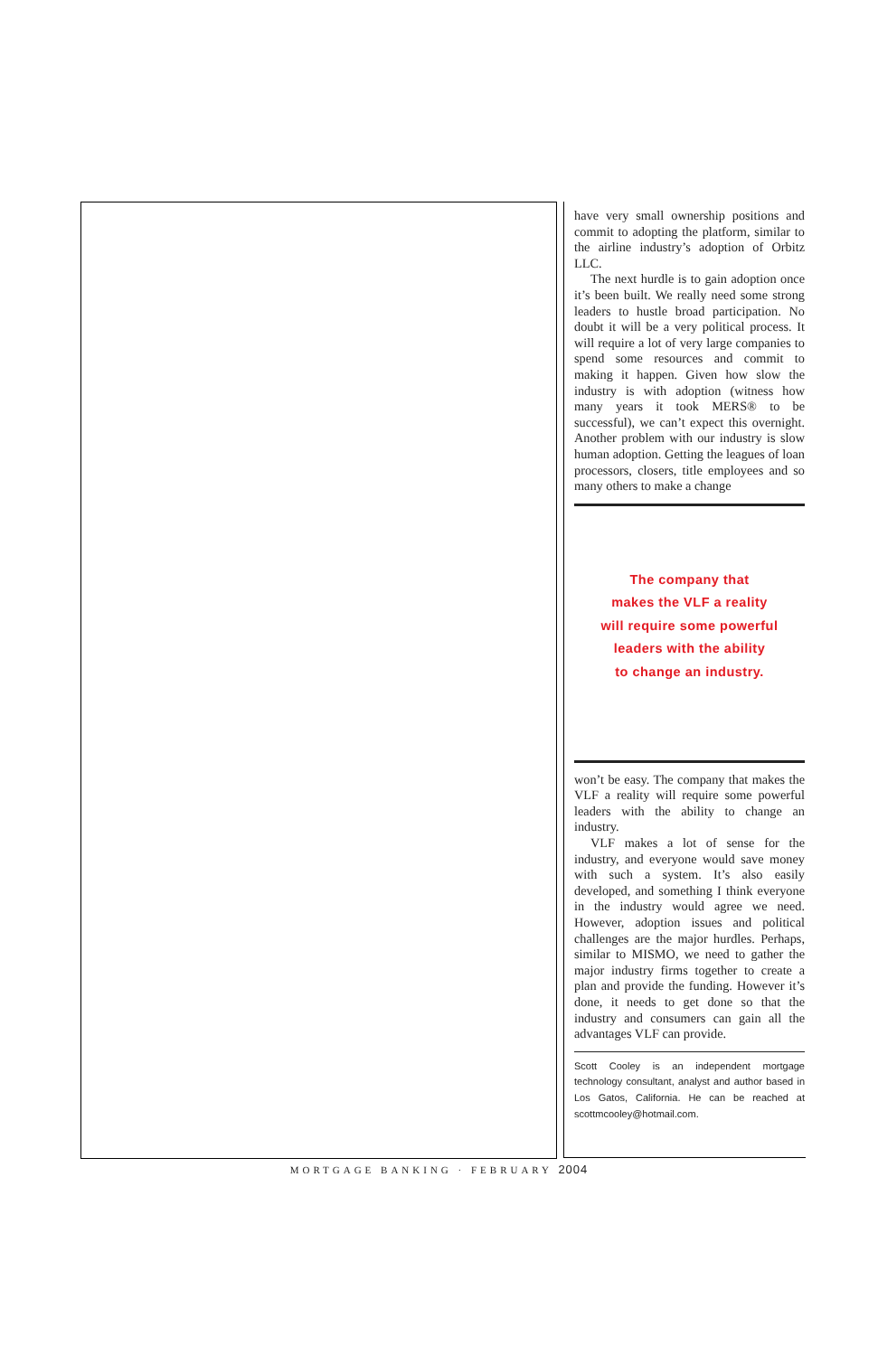have very small ownership positions and commit to adopting the platform, similar to the airline industry’s adoption of Orbitz LLC.
The next hurdle is to gain adoption once it’s been built. We really need some strong leaders to hustle broad participation. No doubt it will be a very political process. It will require a lot of very large companies to spend some resources and commit to making it happen. Given how slow the industry is with adoption (witness how many years it took MERS® to be successful), we can’t expect this overnight. Another problem with our industry is slow human adoption. Getting the leagues of loan processors, closers, title employees and so many others to make a change
The company that
makes the VLF a reality
will require some powerful
leaders with the ability
to change an industry.
won’t be easy. The company that makes the VLF a reality will require some powerful leaders with the ability to change an industry.
VLF makes a lot of sense for the industry, and everyone would save money with such a system. It’s also easily developed, and something I think everyone in the industry would agree we need. However, adoption issues and political challenges are the major hurdles. Perhaps, similar to MISMO, we need to gather the major industry firms together to create a plan and provide the funding. However it’s done, it needs to get done so that the industry and consumers can gain all the advantages VLF can provide.
Scott Cooley is an independent mortgage technology consultant, analyst and author based in Los Gatos, California. He can be reached at scottmcooley@hotmail.com.
MORTGAGE BANKING · FEBRUARY 2004